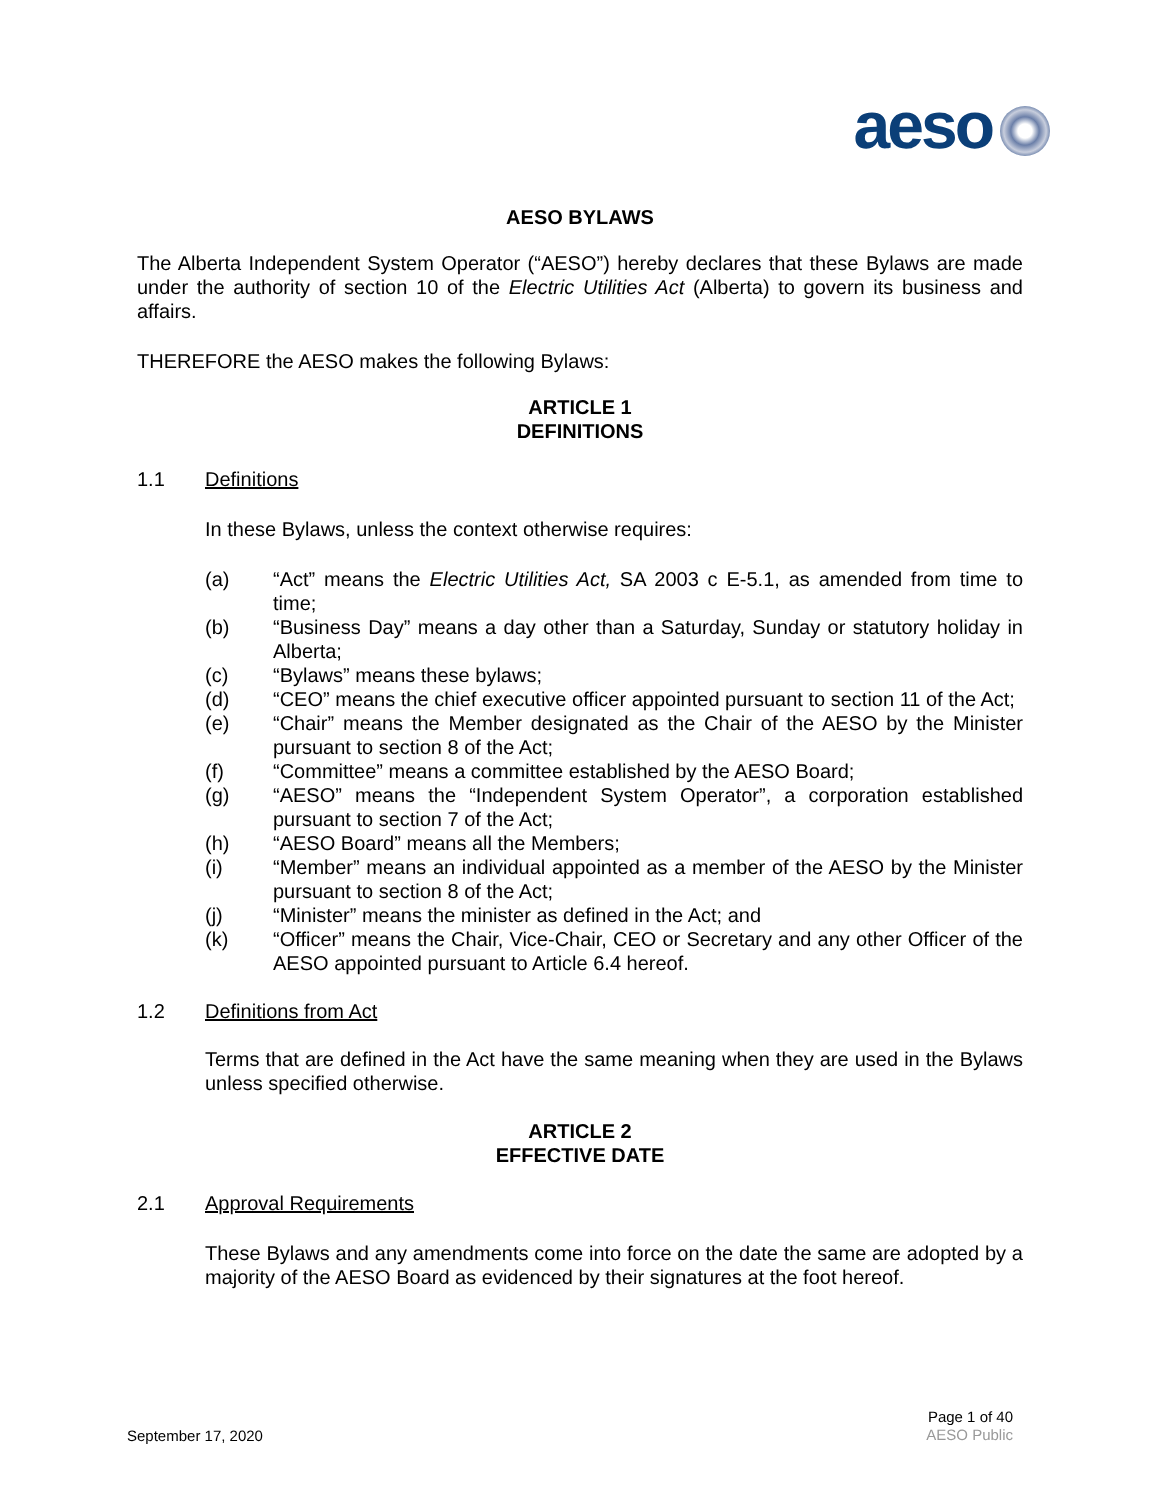aeso
AESO BYLAWS
The Alberta Independent System Operator (“AESO”) hereby declares that these Bylaws are made under the authority of section 10 of the Electric Utilities Act (Alberta) to govern its business and affairs.
THEREFORE the AESO makes the following Bylaws:
ARTICLE 1
DEFINITIONS
1.1 Definitions
In these Bylaws, unless the context otherwise requires:
(a) “Act” means the Electric Utilities Act, SA 2003 c E-5.1, as amended from time to time;
(b) “Business Day” means a day other than a Saturday, Sunday or statutory holiday in Alberta;
(c) “Bylaws” means these bylaws;
(d) “CEO” means the chief executive officer appointed pursuant to section 11 of the Act;
(e) “Chair” means the Member designated as the Chair of the AESO by the Minister pursuant to section 8 of the Act;
(f) “Committee” means a committee established by the AESO Board;
(g) “AESO” means the “Independent System Operator”, a corporation established pursuant to section 7 of the Act;
(h) “AESO Board” means all the Members;
(i) “Member” means an individual appointed as a member of the AESO by the Minister pursuant to section 8 of the Act;
(j) “Minister” means the minister as defined in the Act; and
(k) “Officer” means the Chair, Vice-Chair, CEO or Secretary and any other Officer of the AESO appointed pursuant to Article 6.4 hereof.
1.2 Definitions from Act
Terms that are defined in the Act have the same meaning when they are used in the Bylaws unless specified otherwise.
ARTICLE 2
EFFECTIVE DATE
2.1 Approval Requirements
These Bylaws and any amendments come into force on the date the same are adopted by a majority of the AESO Board as evidenced by their signatures at the foot hereof.
September 17, 2020
Page 1 of 40
AESO Public